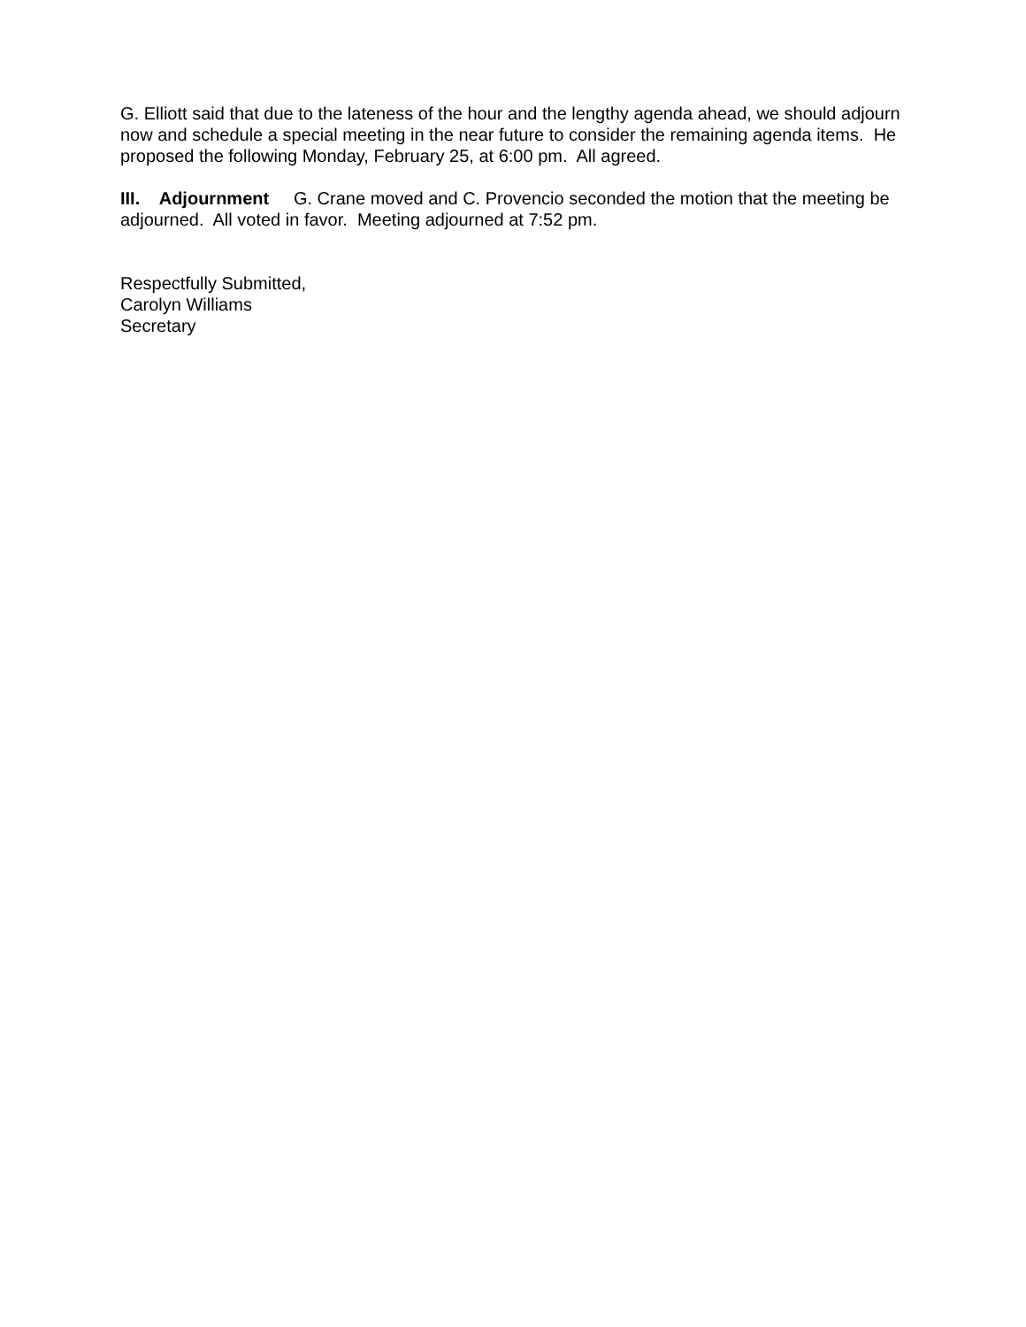G. Elliott said that due to the lateness of the hour and the lengthy agenda ahead, we should adjourn now and schedule a special meeting in the near future to consider the remaining agenda items. He proposed the following Monday, February 25, at 6:00 pm. All agreed.
III. Adjournment G. Crane moved and C. Provencio seconded the motion that the meeting be adjourned. All voted in favor. Meeting adjourned at 7:52 pm.
Respectfully Submitted,
Carolyn Williams
Secretary